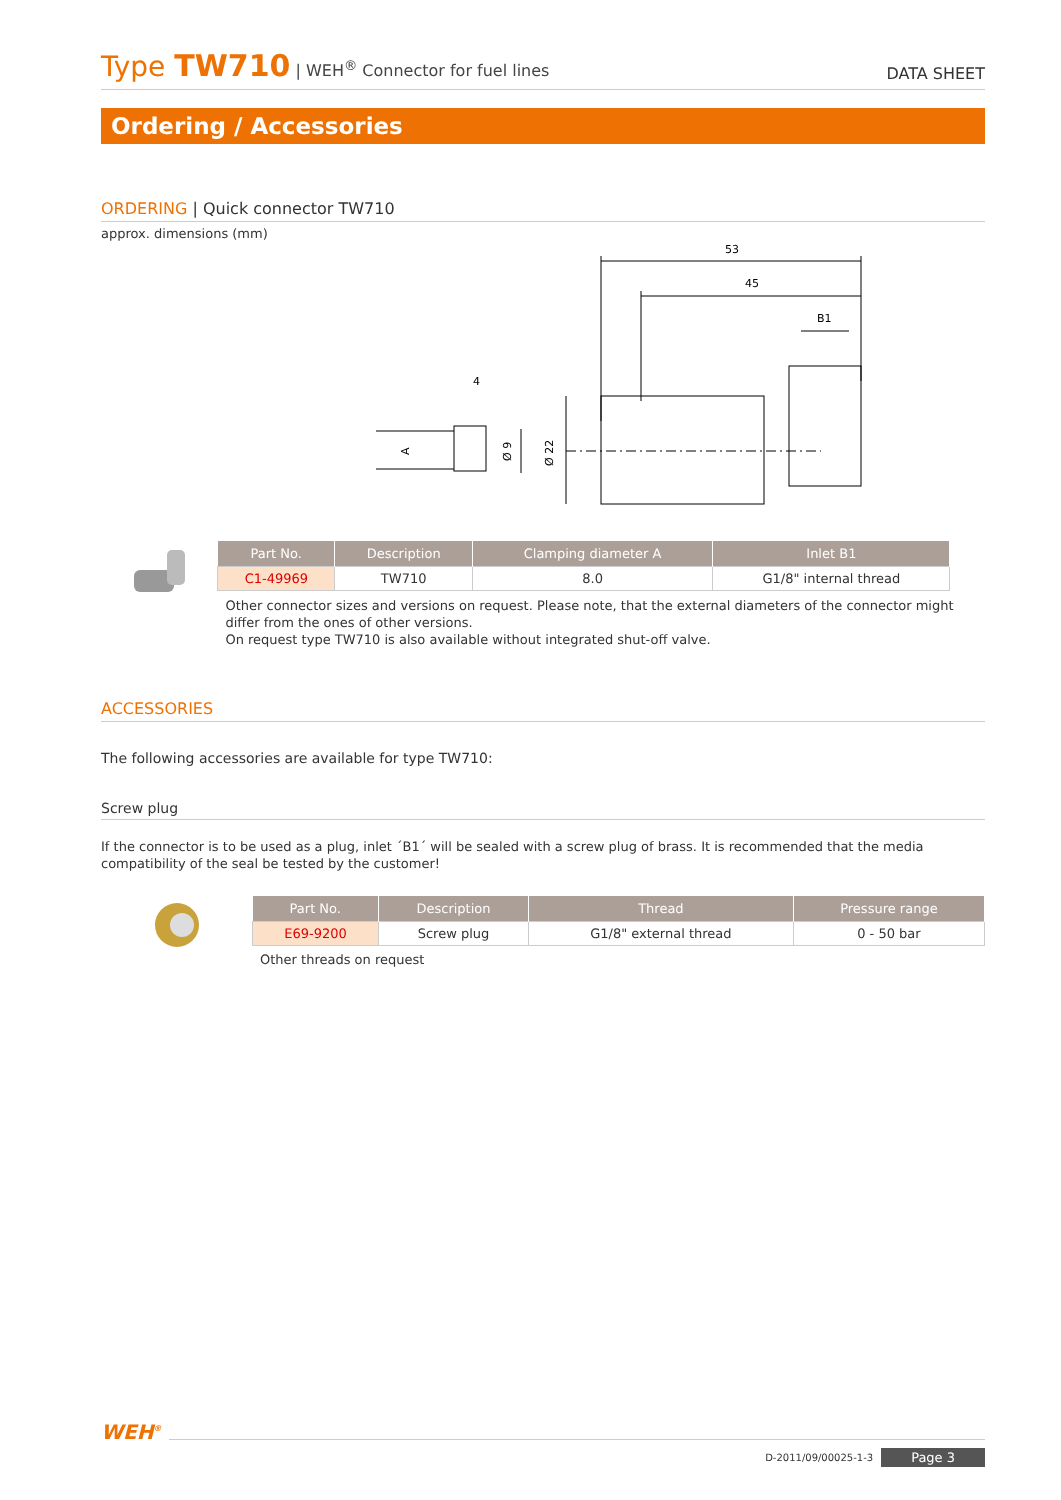Type TW710 | WEH<sup>®</sup> Connector for fuel lines
DATA SHEET
Ordering / Accessories
ORDERING | Quick connector TW710
approx. dimensions (mm)
53
45
B1
4
Ø 22
Ø 9
A
| Part No. | Description | Clamping diameter A | Inlet B1 |
| --- | --- | --- | --- |
| C1-49969 | TW710 | 8.0 | G1/8" internal thread |
Other connector sizes and versions on request. Please note, that the external diameters of the connector might differ from the ones of other versions.
On request type TW710 is also available without integrated shut-off valve.
ACCESSORIES
The following accessories are available for type TW710:
Screw plug
If the connector is to be used as a plug, inlet ´B1´ will be sealed with a screw plug of brass. It is recommended that the media compatibility of the seal be tested by the customer!
| Part No. | Description | Thread | Pressure range |
| --- | --- | --- | --- |
| E69-9200 | Screw plug | G1/8" external thread | 0 - 50 bar |
Other threads on request
WEH<sup>®</sup>
D-2011/09/00025-1-3 Page 3